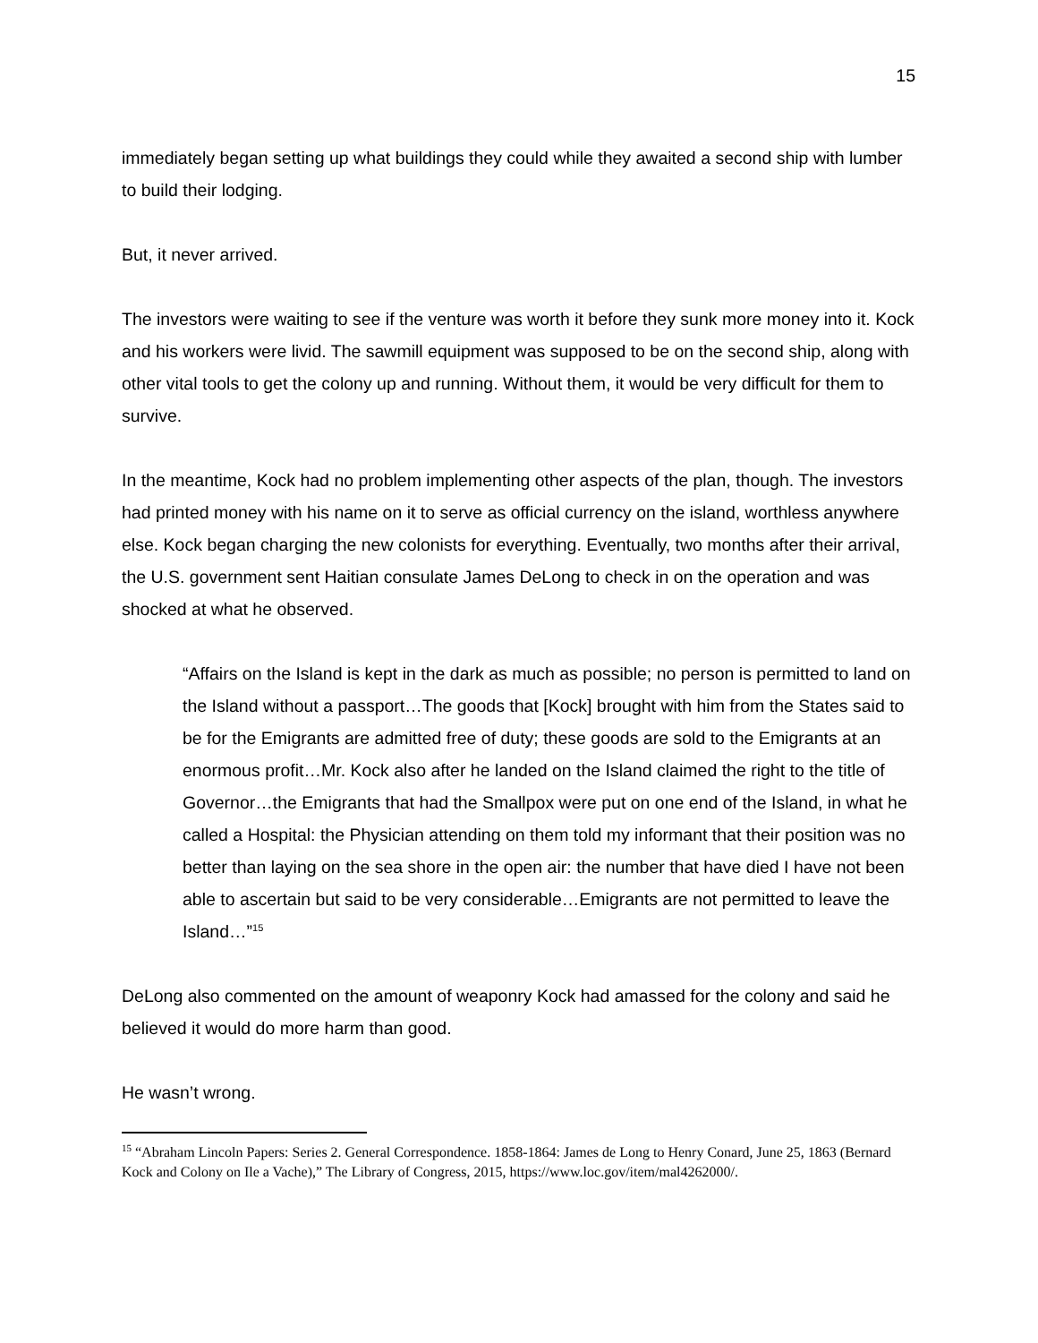15
immediately began setting up what buildings they could while they awaited a second ship with lumber to build their lodging.
But, it never arrived.
The investors were waiting to see if the venture was worth it before they sunk more money into it. Kock and his workers were livid. The sawmill equipment was supposed to be on the second ship, along with other vital tools to get the colony up and running. Without them, it would be very difficult for them to survive.
In the meantime, Kock had no problem implementing other aspects of the plan, though. The investors had printed money with his name on it to serve as official currency on the island, worthless anywhere else. Kock began charging the new colonists for everything. Eventually, two months after their arrival, the U.S. government sent Haitian consulate James DeLong to check in on the operation and was shocked at what he observed.
“Affairs on the Island is kept in the dark as much as possible; no person is permitted to land on the Island without a passport…The goods that [Kock] brought with him from the States said to be for the Emigrants are admitted free of duty; these goods are sold to the Emigrants at an enormous profit…Mr. Kock also after he landed on the Island claimed the right to the title of Governor…the Emigrants that had the Smallpox were put on one end of the Island, in what he called a Hospital: the Physician attending on them told my informant that their position was no better than laying on the sea shore in the open air: the number that have died I have not been able to ascertain but said to be very considerable…Emigrants are not permitted to leave the Island…”<sup>15</sup>
DeLong also commented on the amount of weaponry Kock had amassed for the colony and said he believed it would do more harm than good.
He wasn’t wrong.
<sup>15</sup> “Abraham Lincoln Papers: Series 2. General Correspondence. 1858-1864: James de Long to Henry Conard, June 25, 1863 (Bernard Kock and Colony on Ile a Vache),” The Library of Congress, 2015, https://www.loc.gov/item/mal4262000/.